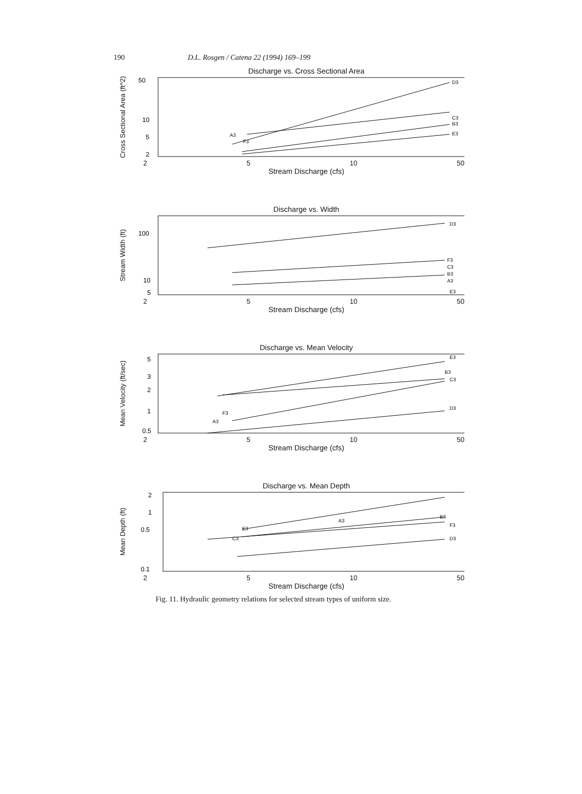190 D.L. Rosgen / Catena 22 (1994) 169–199
Discharge vs. Cross Sectional Area
Cross Sectional Area (ft^2)
50
10
5
2
D3
C3
B3
E3
A3
F3
2 5 10 50
Stream Discharge (cfs)
Discharge vs. Width
Stream Width (ft)
100
10
5
D3
F3
C3
B3
A3
E3
2 5 10 50
Stream Discharge (cfs)
Discharge vs. Mean Velocity
Mean Velocity (ft/sec)
5
3
2
1
0.5
E3
B3
C3
D3
F3
A3
2 5 10 50
Stream Discharge (cfs)
Discharge vs. Mean Depth
Mean Depth (ft)
2
1
0.5
0.1
B3
A3
F3
E3
C3
D3
2 5 10 50
Stream Discharge (cfs)
Fig. 11. Hydraulic geometry relations for selected stream types of uniform size.